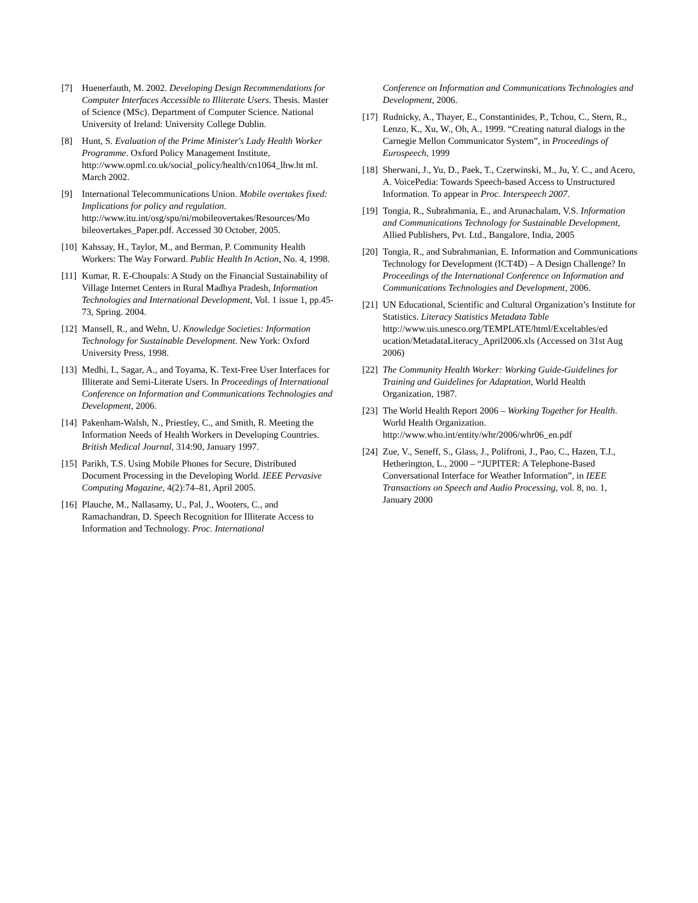[7] Huenerfauth, M. 2002. Developing Design Recommendations for Computer Interfaces Accessible to Illiterate Users. Thesis. Master of Science (MSc). Department of Computer Science. National University of Ireland: University College Dublin.
[8] Hunt, S. Evaluation of the Prime Minister's Lady Health Worker Programme. Oxford Policy Management Institute, http://www.opml.co.uk/social_policy/health/cn1064_lhw.ht ml. March 2002.
[9] International Telecommunications Union. Mobile overtakes fixed: Implications for policy and regulation. http://www.itu.int/osg/spu/ni/mobileovertakes/Resources/Mo bileovertakes_Paper.pdf. Accessed 30 October, 2005.
[10]
Kahssay, H., Taylor, M., and Berman, P. Community Health Workers: The Way Forward. Public Health In Action, No. 4, 1998.
[11]
Kumar, R. E-Choupals: A Study on the Financial Sustainability of Village Internet Centers in Rural Madhya Pradesh, Information Technologies and International Development, Vol. 1 issue 1, pp.45-73, Spring. 2004.
[12]
Mansell, R., and Wehn, U. Knowledge Societies: Information Technology for Sustainable Development. New York: Oxford University Press, 1998.
[13]
Medhi, I., Sagar, A., and Toyama, K. Text-Free User Interfaces for Illiterate and Semi-Literate Users. In Proceedings of International Conference on Information and Communications Technologies and Development, 2006.
[14]
Pakenham-Walsh, N., Priestley, C., and Smith, R. Meeting the Information Needs of Health Workers in Developing Countries. British Medical Journal, 314:90, January 1997.
[15]
Parikh, T.S. Using Mobile Phones for Secure, Distributed Document Processing in the Developing World. IEEE Pervasive Computing Magazine, 4(2):74–81, April 2005.
[16]
Plauche, M., Nallasamy, U., Pal, J., Wooters, C., and Ramachandran, D. Speech Recognition for Illiterate Access to Information and Technology. Proc. International
Conference on Information and Communications Technologies and Development, 2006.
[17]
Rudnicky, A., Thayer, E., Constantinides, P., Tchou, C., Stern, R., Lenzo, K., Xu, W., Oh, A., 1999. “Creating natural dialogs in the Carnegie Mellon Communicator System”, in Proceedings of Eurospeech, 1999
[18]
Sherwani, J., Yu, D., Paek, T., Czerwinski, M., Ju, Y. C., and Acero, A. VoicePedia: Towards Speech-based Access to Unstructured Information. To appear in Proc. Interspeech 2007.
[19]
Tongia, R., Subrahmania, E., and Arunachalam, V.S. Information and Communications Technology for Sustainable Development, Allied Publishers, Pvt. Ltd., Bangalore, India, 2005
[20]
Tongia, R., and Subrahmanian, E. Information and Communications Technology for Development (ICT4D) – A Design Challenge? In Proceedings of the International Conference on Information and Communications Technologies and Development, 2006.
[21]
UN Educational, Scientific and Cultural Organization’s Institute for Statistics. Literacy Statistics Metadata Table http://www.uis.unesco.org/TEMPLATE/html/Exceltables/ed ucation/MetadataLiteracy_April2006.xls (Accessed on 31st Aug 2006)
[22]
The Community Health Worker: Working Guide-Guidelines for Training and Guidelines for Adaptation, World Health Organization, 1987.
[23]
The World Health Report 2006 – Working Together for Health. World Health Organization. http://www.who.int/entity/whr/2006/whr06_en.pdf
[24]
Zue, V., Seneff, S., Glass, J., Polifroni, J., Pao, C., Hazen, T.J., Hetherington, L., 2000 – “JUPITER: A Telephone-Based Conversational Interface for Weather Information”, in IEEE Transactions on Speech and Audio Processing, vol. 8, no. 1, January 2000